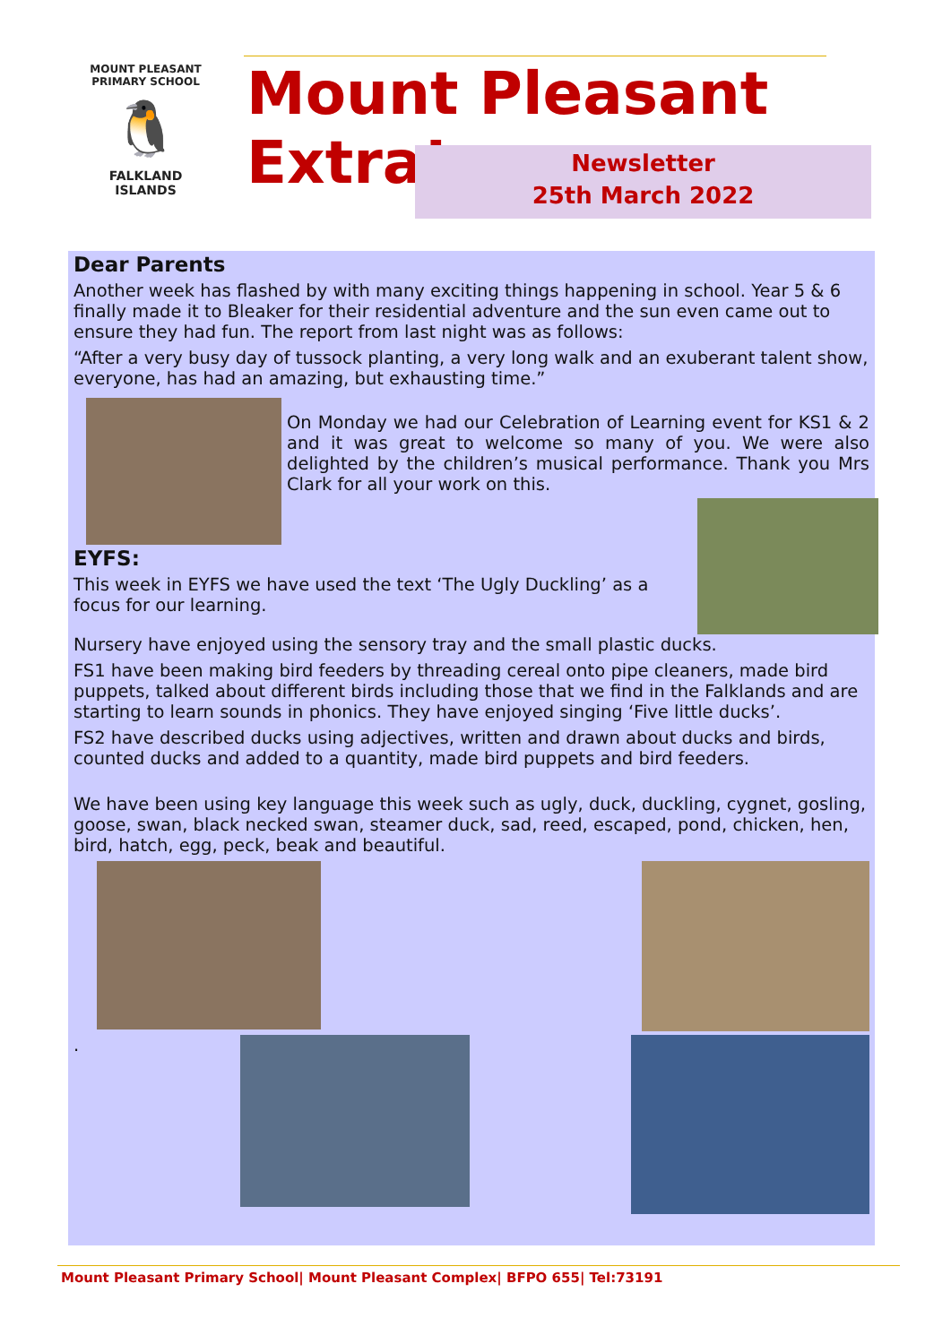MOUNT PLEASANT PRIMARY SCHOOL
🐧
FALKLAND
ISLANDS
Mount Pleasant Extra!
Newsletter
25th March 2022
Dear Parents
Another week has flashed by with many exciting things happening in school. Year 5 & 6 finally made it to Bleaker for their residential adventure and the sun even came out to ensure they had fun. The report from last night was as follows:
“After a very busy day of tussock planting, a very long walk and an exuberant talent show, everyone, has had an amazing, but exhausting time.”
On Monday we had our Celebration of Learning event for KS1 & 2 and it was great to welcome so many of you. We were also delighted by the children’s musical performance. Thank you Mrs Clark for all your work on this.
EYFS:
This week in EYFS we have used the text ‘The Ugly Duckling’ as a focus for our learning.
Nursery have enjoyed using the sensory tray and the small plastic ducks.
FS1 have been making bird feeders by threading cereal onto pipe cleaners, made bird puppets, talked about different birds including those that we find in the Falklands and are starting to learn sounds in phonics. They have enjoyed singing ‘Five little ducks’.
FS2 have described ducks using adjectives, written and drawn about ducks and birds, counted ducks and added to a quantity, made bird puppets and bird feeders.
We have been using key language this week such as ugly, duck, duckling, cygnet, gosling, goose, swan, black necked swan, steamer duck, sad, reed, escaped, pond, chicken, hen, bird, hatch, egg, peck, beak and beautiful.
.
Mount Pleasant Primary School| Mount Pleasant Complex| BFPO 655| Tel:73191